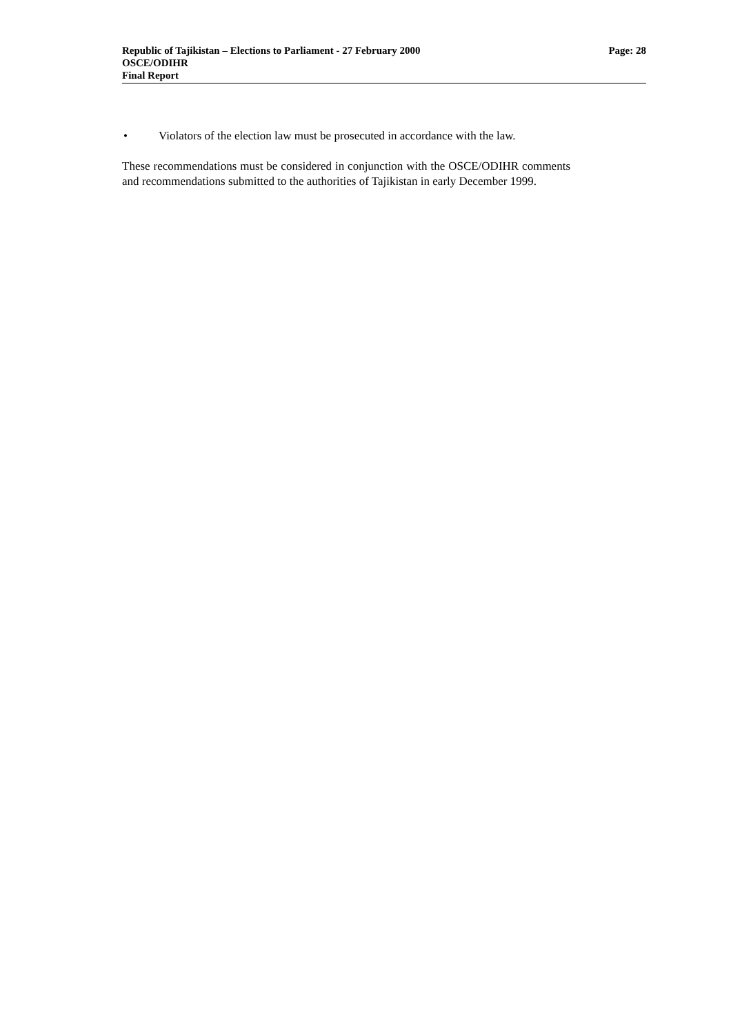Republic of Tajikistan – Elections to Parliament - 27 February 2000 Page: 28
OSCE/ODIHR
Final Report
• Violators of the election law must be prosecuted in accordance with the law.
These recommendations must be considered in conjunction with the OSCE/ODIHR comments and recommendations submitted to the authorities of Tajikistan in early December 1999.